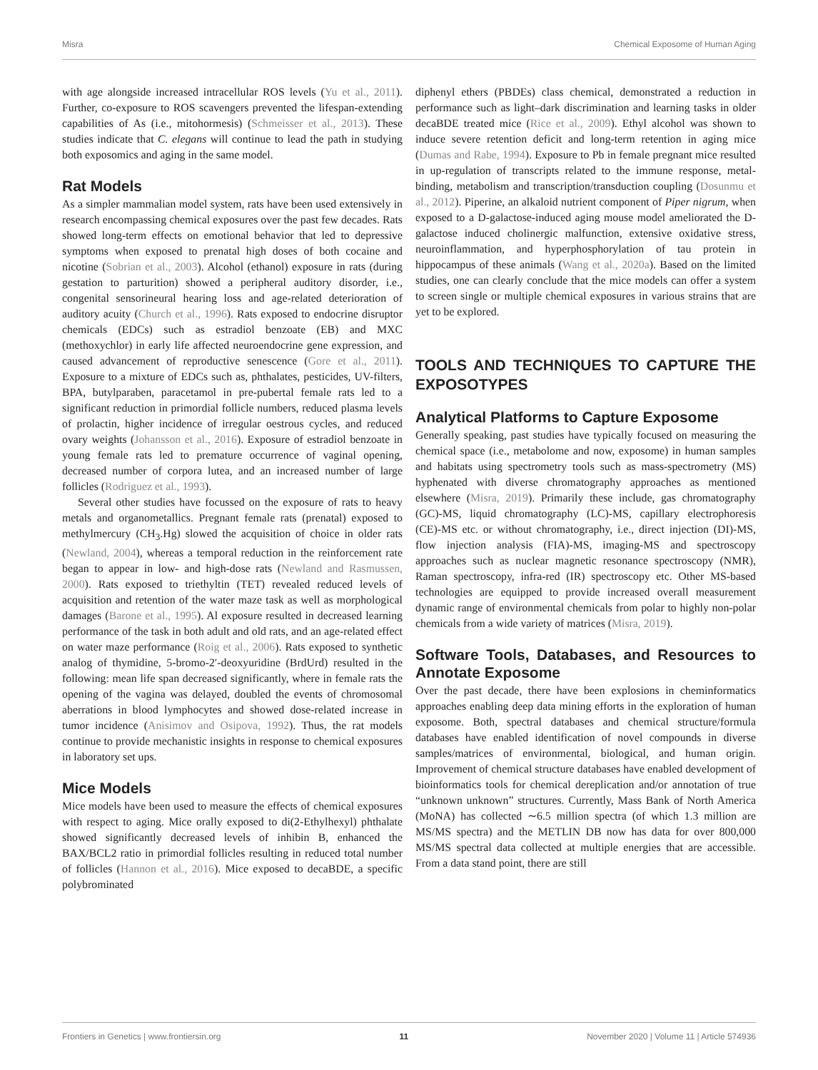Misra Chemical Exposome of Human Aging
with age alongside increased intracellular ROS levels (Yu et al., 2011). Further, co-exposure to ROS scavengers prevented the lifespan-extending capabilities of As (i.e., mitohormesis) (Schmeisser et al., 2013). These studies indicate that C. elegans will continue to lead the path in studying both exposomics and aging in the same model.
Rat Models
As a simpler mammalian model system, rats have been used extensively in research encompassing chemical exposures over the past few decades. Rats showed long-term effects on emotional behavior that led to depressive symptoms when exposed to prenatal high doses of both cocaine and nicotine (Sobrian et al., 2003). Alcohol (ethanol) exposure in rats (during gestation to parturition) showed a peripheral auditory disorder, i.e., congenital sensorineural hearing loss and age-related deterioration of auditory acuity (Church et al., 1996). Rats exposed to endocrine disruptor chemicals (EDCs) such as estradiol benzoate (EB) and MXC (methoxychlor) in early life affected neuroendocrine gene expression, and caused advancement of reproductive senescence (Gore et al., 2011). Exposure to a mixture of EDCs such as, phthalates, pesticides, UV-filters, BPA, butylparaben, paracetamol in pre-pubertal female rats led to a significant reduction in primordial follicle numbers, reduced plasma levels of prolactin, higher incidence of irregular oestrous cycles, and reduced ovary weights (Johansson et al., 2016). Exposure of estradiol benzoate in young female rats led to premature occurrence of vaginal opening, decreased number of corpora lutea, and an increased number of large follicles (Rodriguez et al., 1993).
Several other studies have focussed on the exposure of rats to heavy metals and organometallics. Pregnant female rats (prenatal) exposed to methylmercury (CH<sub>3</sub>.Hg) slowed the acquisition of choice in older rats (Newland, 2004), whereas a temporal reduction in the reinforcement rate began to appear in low- and high-dose rats (Newland and Rasmussen, 2000). Rats exposed to triethyltin (TET) revealed reduced levels of acquisition and retention of the water maze task as well as morphological damages (Barone et al., 1995). Al exposure resulted in decreased learning performance of the task in both adult and old rats, and an age-related effect on water maze performance (Roig et al., 2006). Rats exposed to synthetic analog of thymidine, 5-bromo-2′-deoxyuridine (BrdUrd) resulted in the following: mean life span decreased significantly, where in female rats the opening of the vagina was delayed, doubled the events of chromosomal aberrations in blood lymphocytes and showed dose-related increase in tumor incidence (Anisimov and Osipova, 1992). Thus, the rat models continue to provide mechanistic insights in response to chemical exposures in laboratory set ups.
Mice Models
Mice models have been used to measure the effects of chemical exposures with respect to aging. Mice orally exposed to di(2-Ethylhexyl) phthalate showed significantly decreased levels of inhibin B, enhanced the BAX/BCL2 ratio in primordial follicles resulting in reduced total number of follicles (Hannon et al., 2016). Mice exposed to decaBDE, a specific polybrominated
diphenyl ethers (PBDEs) class chemical, demonstrated a reduction in performance such as light–dark discrimination and learning tasks in older decaBDE treated mice (Rice et al., 2009). Ethyl alcohol was shown to induce severe retention deficit and long-term retention in aging mice (Dumas and Rabe, 1994). Exposure to Pb in female pregnant mice resulted in up-regulation of transcripts related to the immune response, metal-binding, metabolism and transcription/transduction coupling (Dosunmu et al., 2012). Piperine, an alkaloid nutrient component of Piper nigrum, when exposed to a D-galactose-induced aging mouse model ameliorated the D-galactose induced cholinergic malfunction, extensive oxidative stress, neuroinflammation, and hyperphosphorylation of tau protein in hippocampus of these animals (Wang et al., 2020a). Based on the limited studies, one can clearly conclude that the mice models can offer a system to screen single or multiple chemical exposures in various strains that are yet to be explored.
TOOLS AND TECHNIQUES TO CAPTURE THE EXPOSOTYPES
Analytical Platforms to Capture Exposome
Generally speaking, past studies have typically focused on measuring the chemical space (i.e., metabolome and now, exposome) in human samples and habitats using spectrometry tools such as mass-spectrometry (MS) hyphenated with diverse chromatography approaches as mentioned elsewhere (Misra, 2019). Primarily these include, gas chromatography (GC)-MS, liquid chromatography (LC)-MS, capillary electrophoresis (CE)-MS etc. or without chromatography, i.e., direct injection (DI)-MS, flow injection analysis (FIA)-MS, imaging-MS and spectroscopy approaches such as nuclear magnetic resonance spectroscopy (NMR), Raman spectroscopy, infra-red (IR) spectroscopy etc. Other MS-based technologies are equipped to provide increased overall measurement dynamic range of environmental chemicals from polar to highly non-polar chemicals from a wide variety of matrices (Misra, 2019).
Software Tools, Databases, and Resources to Annotate Exposome
Over the past decade, there have been explosions in cheminformatics approaches enabling deep data mining efforts in the exploration of human exposome. Both, spectral databases and chemical structure/formula databases have enabled identification of novel compounds in diverse samples/matrices of environmental, biological, and human origin. Improvement of chemical structure databases have enabled development of bioinformatics tools for chemical dereplication and/or annotation of true “unknown unknown” structures. Currently, Mass Bank of North America (MoNA) has collected ∼6.5 million spectra (of which 1.3 million are MS/MS spectra) and the METLIN DB now has data for over 800,000 MS/MS spectral data collected at multiple energies that are accessible. From a data stand point, there are still
Frontiers in Genetics | www.frontiersin.org 11 November 2020 | Volume 11 | Article 574936